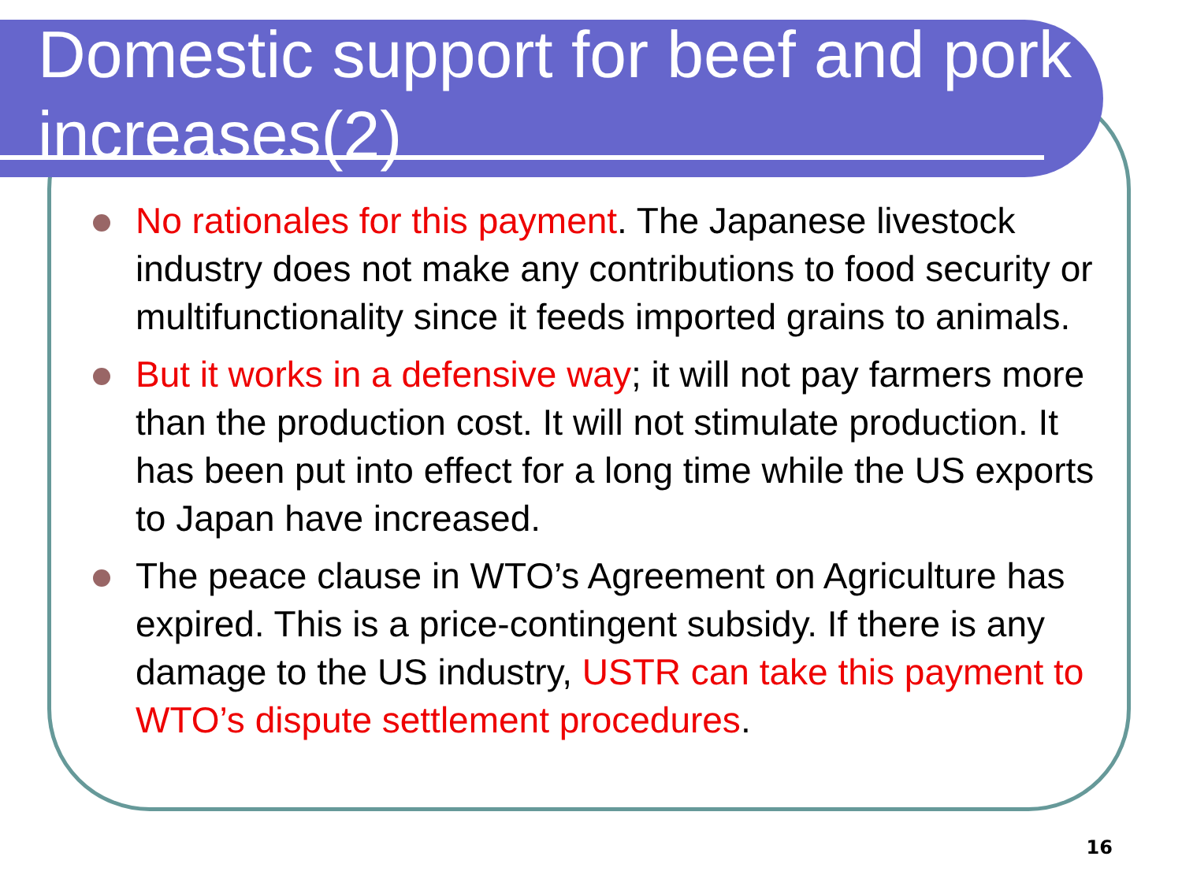Domestic support for beef and pork increases(2)
No rationales for this payment. The Japanese livestock industry does not make any contributions to food security or multifunctionality since it feeds imported grains to animals.
But it works in a defensive way; it will not pay farmers more than the production cost. It will not stimulate production. It has been put into effect for a long time while the US exports to Japan have increased.
The peace clause in WTO’s Agreement on Agriculture has expired. This is a price-contingent subsidy. If there is any damage to the US industry, USTR can take this payment to WTO’s dispute settlement procedures.
16